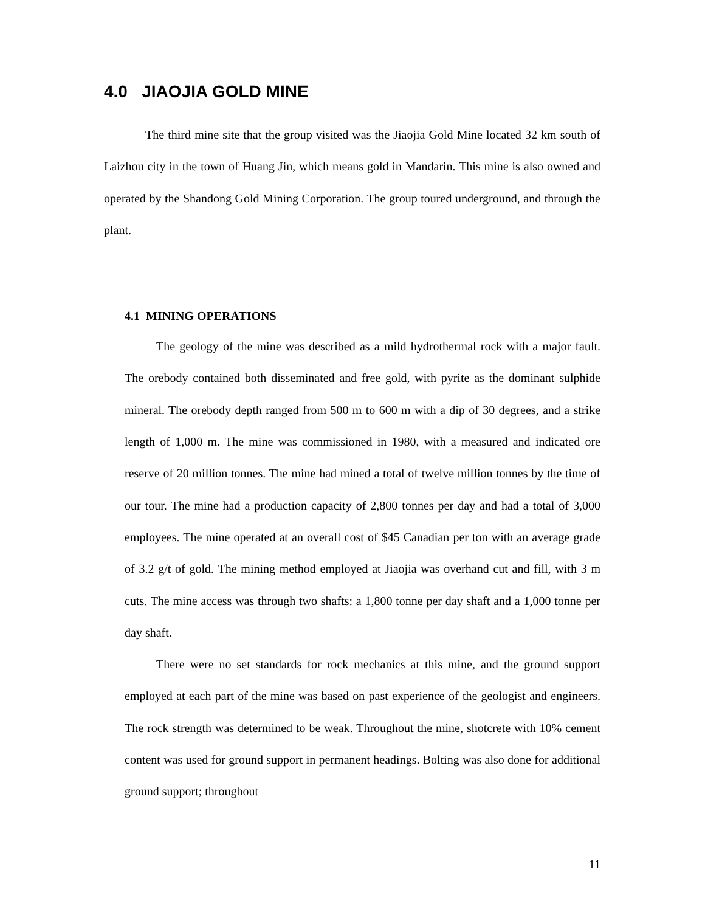4.0 JIAOJIA GOLD MINE
The third mine site that the group visited was the Jiaojia Gold Mine located 32 km south of Laizhou city in the town of Huang Jin, which means gold in Mandarin. This mine is also owned and operated by the Shandong Gold Mining Corporation. The group toured underground, and through the plant.
4.1 MINING OPERATIONS
The geology of the mine was described as a mild hydrothermal rock with a major fault. The orebody contained both disseminated and free gold, with pyrite as the dominant sulphide mineral. The orebody depth ranged from 500 m to 600 m with a dip of 30 degrees, and a strike length of 1,000 m. The mine was commissioned in 1980, with a measured and indicated ore reserve of 20 million tonnes. The mine had mined a total of twelve million tonnes by the time of our tour. The mine had a production capacity of 2,800 tonnes per day and had a total of 3,000 employees. The mine operated at an overall cost of $45 Canadian per ton with an average grade of 3.2 g/t of gold. The mining method employed at Jiaojia was overhand cut and fill, with 3 m cuts. The mine access was through two shafts: a 1,800 tonne per day shaft and a 1,000 tonne per day shaft.
There were no set standards for rock mechanics at this mine, and the ground support employed at each part of the mine was based on past experience of the geologist and engineers. The rock strength was determined to be weak. Throughout the mine, shotcrete with 10% cement content was used for ground support in permanent headings. Bolting was also done for additional ground support; throughout
11